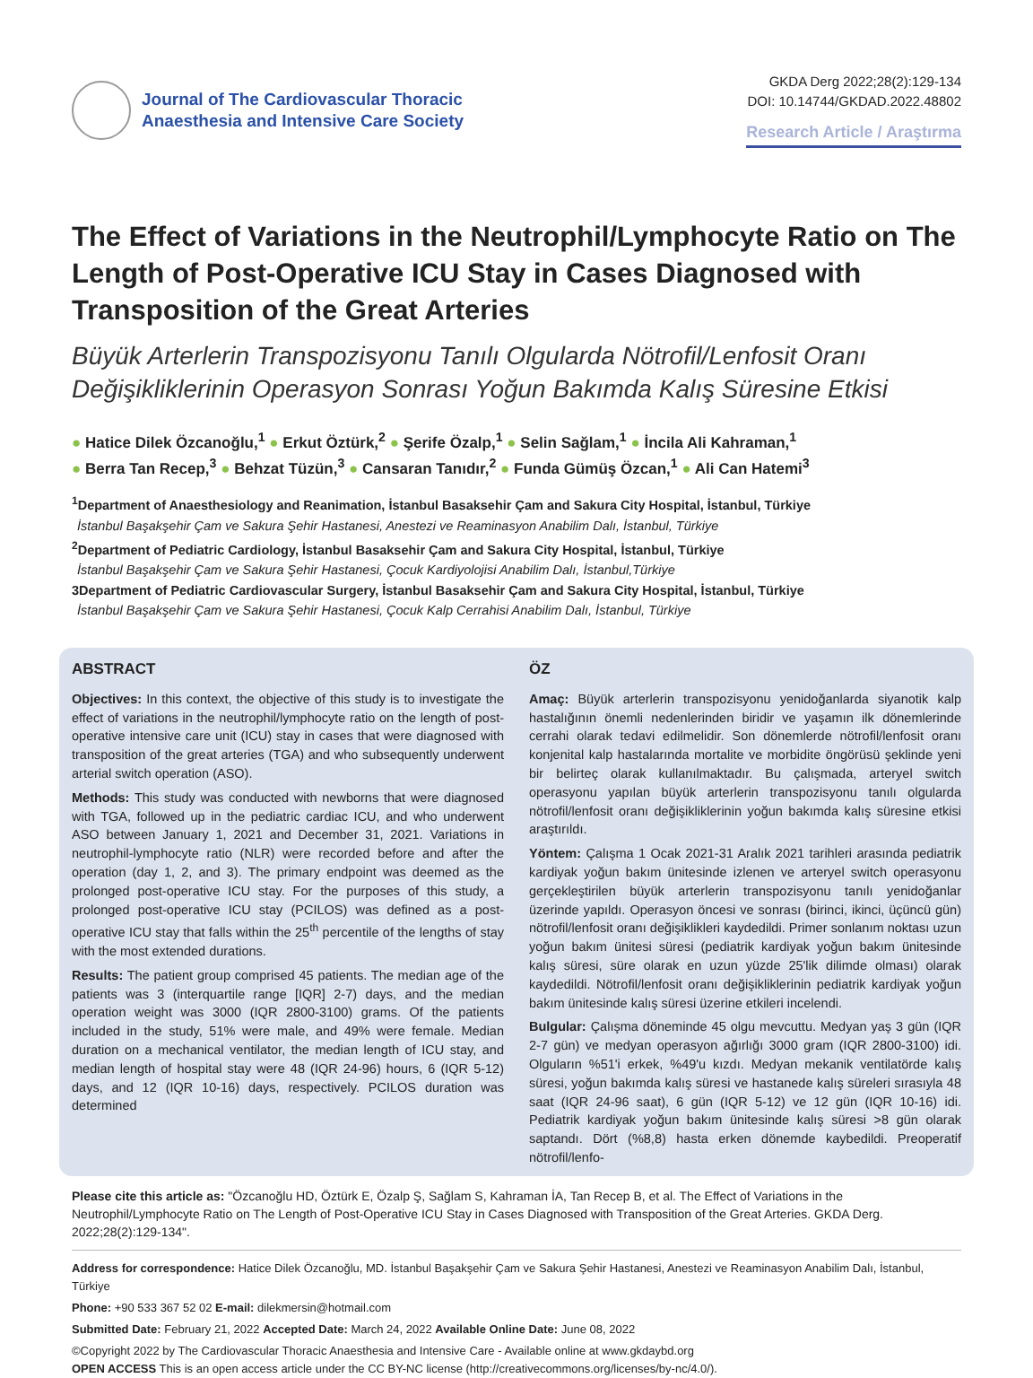Journal of The Cardiovascular Thoracic
Anaesthesia and Intensive Care Society
GKDA Derg 2022;28(2):129-134
DOI: 10.14744/GKDAD.2022.48802
Research Article / Araştırma
The Effect of Variations in the Neutrophil/Lymphocyte Ratio on The Length of Post-Operative ICU Stay in Cases Diagnosed with Transposition of the Great Arteries
Büyük Arterlerin Transpozisyonu Tanılı Olgularda Nötrofil/Lenfosit Oranı Değişikliklerinin Operasyon Sonrası Yoğun Bakımda Kalış Süresine Etkisi
● Hatice Dilek Özcanoğlu,<sup>1</sup> ● Erkut Öztürk,<sup>2</sup> ● Şerife Özalp,<sup>1</sup> ● Selin Sağlam,<sup>1</sup> ● İncila Ali Kahraman,<sup>1</sup>
● Berra Tan Recep,<sup>3</sup> ● Behzat Tüzün,<sup>3</sup> ● Cansaran Tanıdır,<sup>2</sup> ● Funda Gümüş Özcan,<sup>1</sup> ● Ali Can Hatemi<sup>3</sup>
<sup>1</sup> Department of Anaesthesiology and Reanimation, İstanbul Basaksehir Çam and Sakura City Hospital, İstanbul, Türkiye
İstanbul Başakşehir Çam ve Sakura Şehir Hastanesi, Anestezi ve Reaminasyon Anabilim Dalı, İstanbul, Türkiye
<sup>2</sup>Department of Pediatric Cardiology, İstanbul Basaksehir Çam and Sakura City Hospital, İstanbul, Türkiye
İstanbul Başakşehir Çam ve Sakura Şehir Hastanesi, Çocuk Kardiyolojisi Anabilim Dalı, İstanbul,Türkiye
3Department of Pediatric Cardiovascular Surgery, İstanbul Basaksehir Çam and Sakura City Hospital, İstanbul, Türkiye
İstanbul Başakşehir Çam ve Sakura Şehir Hastanesi, Çocuk Kalp Cerrahisi Anabilim Dalı, İstanbul, Türkiye
ABSTRACT
Objectives: In this context, the objective of this study is to investigate the effect of variations in the neutrophil/lymphocyte ratio on the length of post-operative intensive care unit (ICU) stay in cases that were diagnosed with transposition of the great arteries (TGA) and who subsequently underwent arterial switch operation (ASO).
Methods: This study was conducted with newborns that were diagnosed with TGA, followed up in the pediatric cardiac ICU, and who underwent ASO between January 1, 2021 and December 31, 2021. Variations in neutrophil-lymphocyte ratio (NLR) were recorded before and after the operation (day 1, 2, and 3). The primary endpoint was deemed as the prolonged post-operative ICU stay. For the purposes of this study, a prolonged post-operative ICU stay (PCILOS) was defined as a post-operative ICU stay that falls within the 25<sup>th</sup> percentile of the lengths of stay with the most extended durations.
Results: The patient group comprised 45 patients. The median age of the patients was 3 (interquartile range [IQR] 2-7) days, and the median operation weight was 3000 (IQR 2800-3100) grams. Of the patients included in the study, 51% were male, and 49% were female. Median duration on a mechanical ventilator, the median length of ICU stay, and median length of hospital stay were 48 (IQR 24-96) hours, 6 (IQR 5-12) days, and 12 (IQR 10-16) days, respectively. PCILOS duration was determined
ÖZ
Amaç: Büyük arterlerin transpozisyonu yenidoğanlarda siyanotik kalp hastalığının önemli nedenlerinden biridir ve yaşamın ilk dönemlerinde cerrahi olarak tedavi edilmelidir. Son dönemlerde nötrofil/lenfosit oranı konjenital kalp hastalarında mortalite ve morbidite öngörüsü şeklinde yeni bir belirteç olarak kullanılmaktadır. Bu çalışmada, arteryel switch operasyonu yapılan büyük arterlerin transpozisyonu tanılı olgularda nötrofil/lenfosit oranı değişikliklerinin yoğun bakımda kalış süresine etkisi araştırıldı.
Yöntem: Çalışma 1 Ocak 2021-31 Aralık 2021 tarihleri arasında pediatrik kardiyak yoğun bakım ünitesinde izlenen ve arteryel switch operasyonu gerçekleştirilen büyük arterlerin transpozisyonu tanılı yenidoğanlar üzerinde yapıldı. Operasyon öncesi ve sonrası (birinci, ikinci, üçüncü gün) nötrofil/lenfosit oranı değişiklikleri kaydedildi. Primer sonlanım noktası uzun yoğun bakım ünitesi süresi (pediatrik kardiyak yoğun bakım ünitesinde kalış süresi, süre olarak en uzun yüzde 25'lik dilimde olması) olarak kaydedildi. Nötrofil/lenfosit oranı değişikliklerinin pediatrik kardiyak yoğun bakım ünitesinde kalış süresi üzerine etkileri incelendi.
Bulgular: Çalışma döneminde 45 olgu mevcuttu. Medyan yaş 3 gün (IQR 2-7 gün) ve medyan operasyon ağırlığı 3000 gram (IQR 2800-3100) idi. Olguların %51'i erkek, %49'u kızdı. Medyan mekanik ventilatörde kalış süresi, yoğun bakımda kalış süresi ve hastanede kalış süreleri sırasıyla 48 saat (IQR 24-96 saat), 6 gün (IQR 5-12) ve 12 gün (IQR 10-16) idi. Pediatrik kardiyak yoğun bakım ünitesinde kalış süresi >8 gün olarak saptandı. Dört (%8,8) hasta erken dönemde kaybedildi. Preoperatif nötrofil/lenfo-
Please cite this article as: "Özcanoğlu HD, Öztürk E, Özalp Ş, Sağlam S, Kahraman İA, Tan Recep B, et al. The Effect of Variations in the Neutrophil/Lymphocyte Ratio on The Length of Post-Operative ICU Stay in Cases Diagnosed with Transposition of the Great Arteries. GKDA Derg. 2022;28(2):129-134".
Address for correspondence: Hatice Dilek Özcanoğlu, MD. İstanbul Başakşehir Çam ve Sakura Şehir Hastanesi, Anestezi ve Reaminasyon Anabilim Dalı, İstanbul, Türkiye
Phone: +90 533 367 52 02 E-mail: dilekmersin@hotmail.com
Submitted Date: February 21, 2022 Accepted Date: March 24, 2022 Available Online Date: June 08, 2022
©Copyright 2022 by The Cardiovascular Thoracic Anaesthesia and Intensive Care - Available online at www.gkdaybd.org
OPEN ACCESS This is an open access article under the CC BY-NC license (http://creativecommons.org/licenses/by-nc/4.0/).